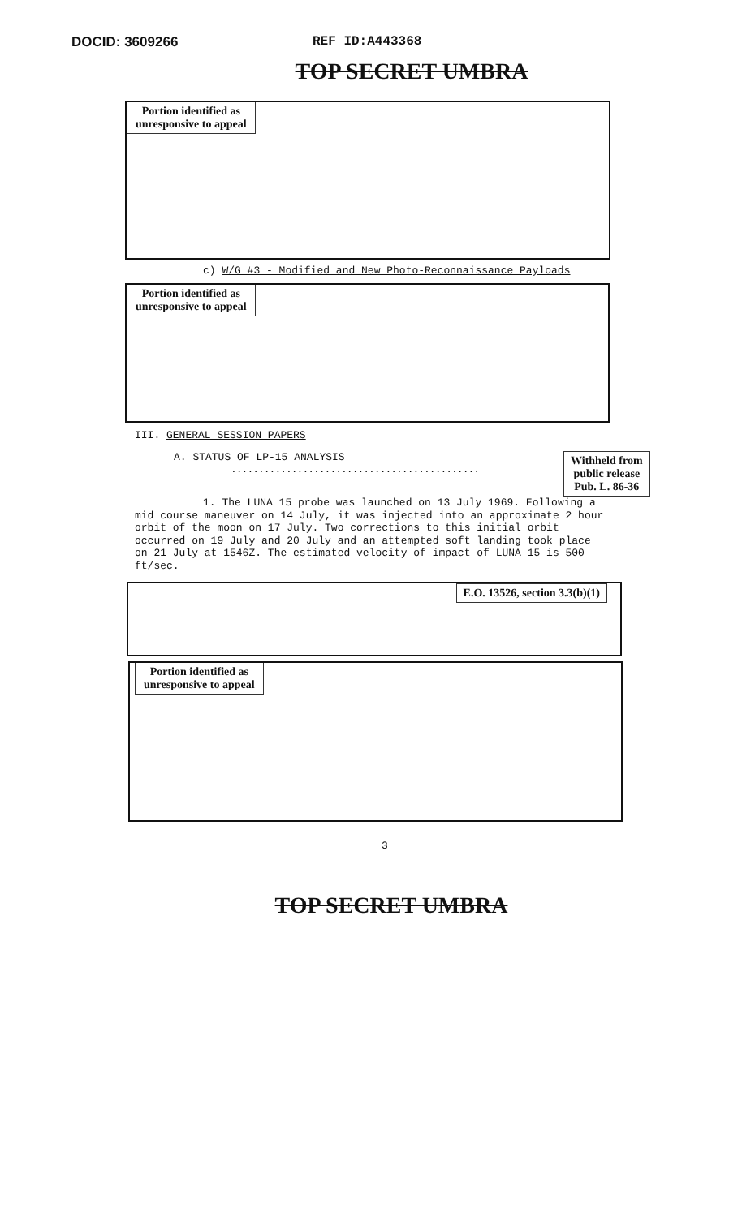DOCID: 3609266 REF ID:A443368
TOP SECRET UMBRA
Portion identified as
unresponsive to appeal
c) W/G #3 - Modified and New Photo-Reconnaissance Payloads
Portion identified as
unresponsive to appeal
III. GENERAL SESSION PAPERS
A. STATUS OF LP-15 ANALYSIS
.............................................
Withheld from
public release
Pub. L. 86-36
1. The LUNA 15 probe was launched on 13 July 1969. Following a mid course maneuver on 14 July, it was injected into an approximate 2 hour orbit of the moon on 17 July. Two corrections to this initial orbit occurred on 19 July and 20 July and an attempted soft landing took place on 21 July at 1546Z. The estimated velocity of impact of LUNA 15 is 500 ft/sec.
E.O. 13526, section 3.3(b)(1)
Portion identified as
unresponsive to appeal
3
TOP SECRET UMBRA